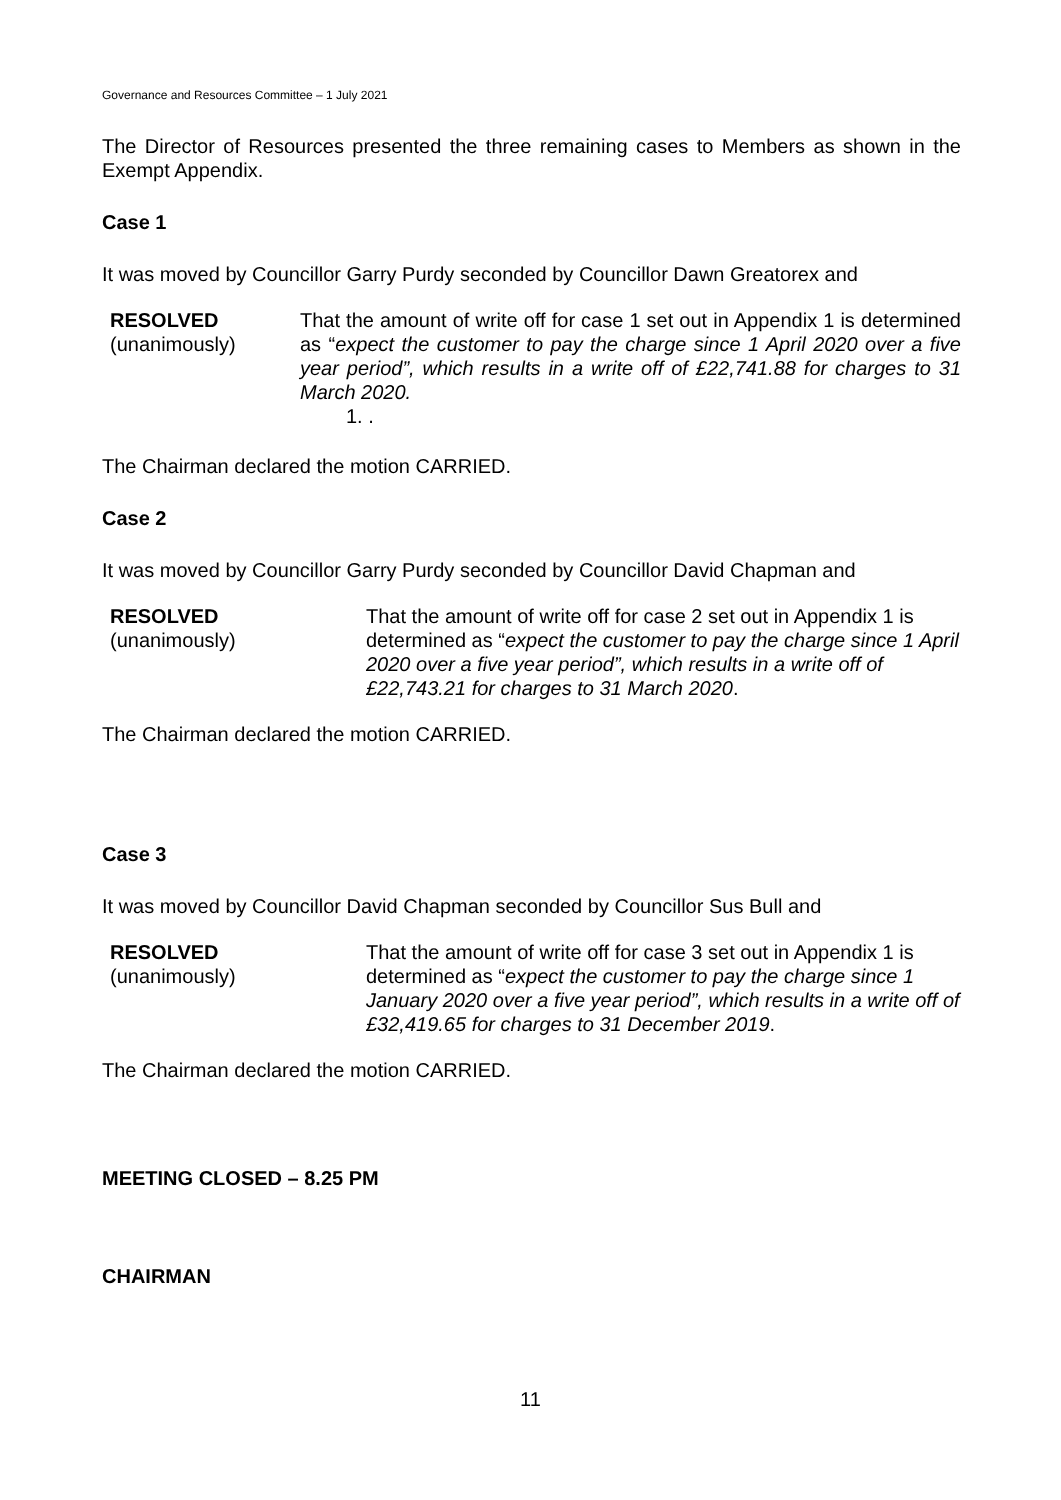Governance and Resources Committee – 1 July 2021
The Director of Resources presented the three remaining cases to Members as shown in the Exempt Appendix.
Case 1
It was moved by Councillor Garry Purdy seconded by Councillor Dawn Greatorex and
RESOLVED
(unanimously)
That the amount of write off for case 1 set out in Appendix 1 is determined as “expect the customer to pay the charge since 1 April 2020 over a five year period”, which results in a write off of £22,741.88 for charges to 31 March 2020.
1. .
The Chairman declared the motion CARRIED.
Case 2
It was moved by Councillor Garry Purdy seconded by Councillor David Chapman and
RESOLVED
(unanimously)
That the amount of write off for case 2 set out in Appendix 1 is determined as “expect the customer to pay the charge since 1 April 2020 over a five year period”, which results in a write off of £22,743.21 for charges to 31 March 2020.
The Chairman declared the motion CARRIED.
Case 3
It was moved by Councillor David Chapman seconded by Councillor Sus Bull and
RESOLVED
(unanimously)
That the amount of write off for case 3 set out in Appendix 1 is determined as “expect the customer to pay the charge since 1 January 2020 over a five year period”, which results in a write off of £32,419.65 for charges to 31 December 2019.
The Chairman declared the motion CARRIED.
MEETING CLOSED – 8.25 PM
CHAIRMAN
11